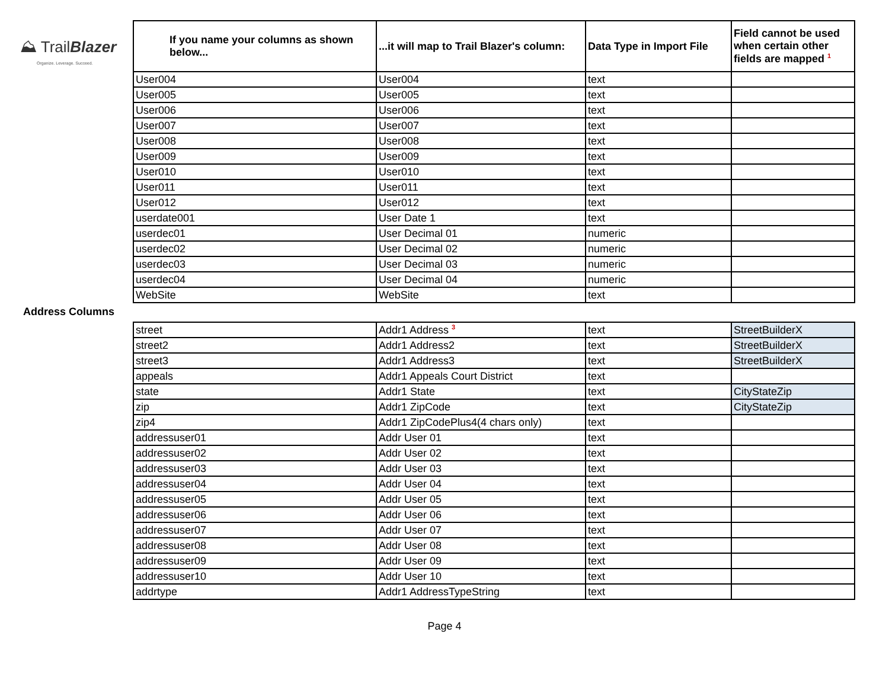⛰ TrailBlazer
Organize. Leverage. Succeed.
| If you name your columns as shown below... | ...it will map to Trail Blazer's column: | Data Type in Import File | Field cannot be used when certain other fields are mapped <sup>1</sup> |
| --- | --- | --- | --- |
| User004 | User004 | text | |
| User005 | User005 | text | |
| User006 | User006 | text | |
| User007 | User007 | text | |
| User008 | User008 | text | |
| User009 | User009 | text | |
| User010 | User010 | text | |
| User011 | User011 | text | |
| User012 | User012 | text | |
| userdate001 | User Date 1 | text | |
| userdec01 | User Decimal 01 | numeric | |
| userdec02 | User Decimal 02 | numeric | |
| userdec03 | User Decimal 03 | numeric | |
| userdec04 | User Decimal 04 | numeric | |
| WebSite | WebSite | text | |
Address Columns
| street | Addr1 Address <sup>3</sup> | text | StreetBuilderX |
| street2 | Addr1 Address2 | text | StreetBuilderX |
| street3 | Addr1 Address3 | text | StreetBuilderX |
| appeals | Addr1 Appeals Court District | text | |
| state | Addr1 State | text | CityStateZip |
| zip | Addr1 ZipCode | text | CityStateZip |
| zip4 | Addr1 ZipCodePlus4(4 chars only) | text | |
| addressuser01 | Addr User 01 | text | |
| addressuser02 | Addr User 02 | text | |
| addressuser03 | Addr User 03 | text | |
| addressuser04 | Addr User 04 | text | |
| addressuser05 | Addr User 05 | text | |
| addressuser06 | Addr User 06 | text | |
| addressuser07 | Addr User 07 | text | |
| addressuser08 | Addr User 08 | text | |
| addressuser09 | Addr User 09 | text | |
| addressuser10 | Addr User 10 | text | |
| addrtype | Addr1 AddressTypeString | text | |
Page 4